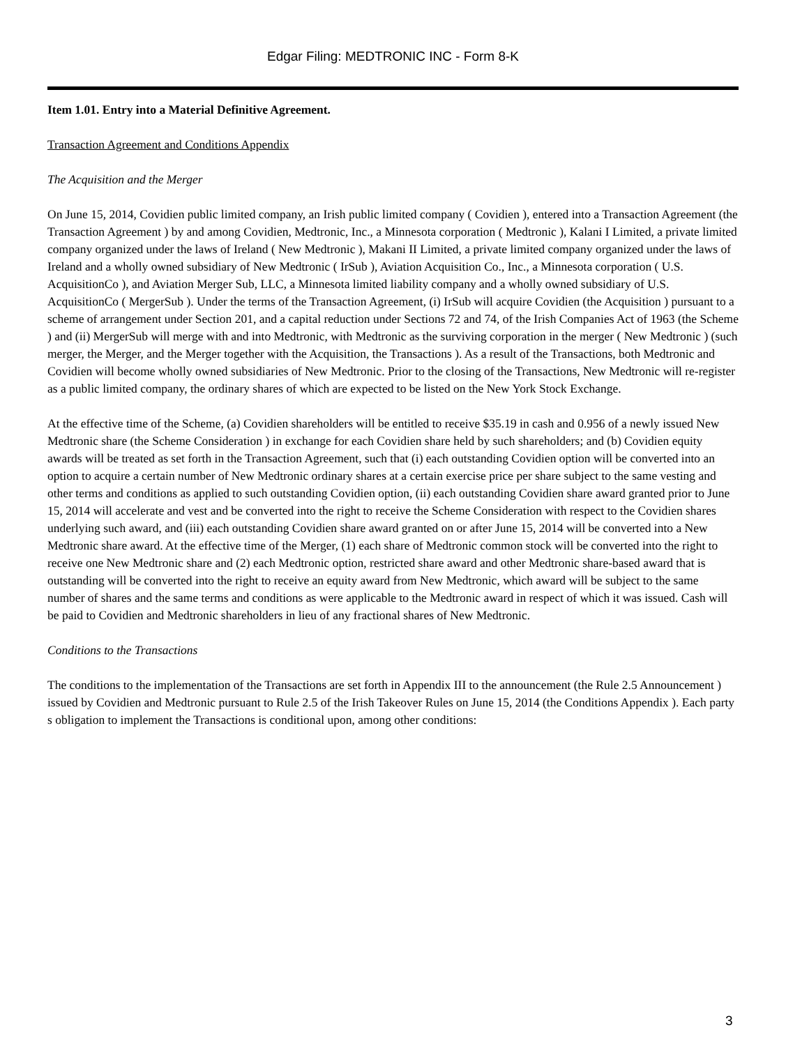Edgar Filing: MEDTRONIC INC - Form 8-K
Item 1.01. Entry into a Material Definitive Agreement.
Transaction Agreement and Conditions Appendix
The Acquisition and the Merger
On June 15, 2014, Covidien public limited company, an Irish public limited company ( Covidien ), entered into a Transaction Agreement (the Transaction Agreement ) by and among Covidien, Medtronic, Inc., a Minnesota corporation ( Medtronic ), Kalani I Limited, a private limited company organized under the laws of Ireland ( New Medtronic ), Makani II Limited, a private limited company organized under the laws of Ireland and a wholly owned subsidiary of New Medtronic ( IrSub ), Aviation Acquisition Co., Inc., a Minnesota corporation ( U.S. AcquisitionCo ), and Aviation Merger Sub, LLC, a Minnesota limited liability company and a wholly owned subsidiary of U.S. AcquisitionCo ( MergerSub ). Under the terms of the Transaction Agreement, (i) IrSub will acquire Covidien (the Acquisition ) pursuant to a scheme of arrangement under Section 201, and a capital reduction under Sections 72 and 74, of the Irish Companies Act of 1963 (the Scheme ) and (ii) MergerSub will merge with and into Medtronic, with Medtronic as the surviving corporation in the merger ( New Medtronic ) (such merger, the Merger, and the Merger together with the Acquisition, the Transactions ). As a result of the Transactions, both Medtronic and Covidien will become wholly owned subsidiaries of New Medtronic. Prior to the closing of the Transactions, New Medtronic will re-register as a public limited company, the ordinary shares of which are expected to be listed on the New York Stock Exchange.
At the effective time of the Scheme, (a) Covidien shareholders will be entitled to receive $35.19 in cash and 0.956 of a newly issued New Medtronic share (the Scheme Consideration ) in exchange for each Covidien share held by such shareholders; and (b) Covidien equity awards will be treated as set forth in the Transaction Agreement, such that (i) each outstanding Covidien option will be converted into an option to acquire a certain number of New Medtronic ordinary shares at a certain exercise price per share subject to the same vesting and other terms and conditions as applied to such outstanding Covidien option, (ii) each outstanding Covidien share award granted prior to June 15, 2014 will accelerate and vest and be converted into the right to receive the Scheme Consideration with respect to the Covidien shares underlying such award, and (iii) each outstanding Covidien share award granted on or after June 15, 2014 will be converted into a New Medtronic share award. At the effective time of the Merger, (1) each share of Medtronic common stock will be converted into the right to receive one New Medtronic share and (2) each Medtronic option, restricted share award and other Medtronic share-based award that is outstanding will be converted into the right to receive an equity award from New Medtronic, which award will be subject to the same number of shares and the same terms and conditions as were applicable to the Medtronic award in respect of which it was issued. Cash will be paid to Covidien and Medtronic shareholders in lieu of any fractional shares of New Medtronic.
Conditions to the Transactions
The conditions to the implementation of the Transactions are set forth in Appendix III to the announcement (the Rule 2.5 Announcement ) issued by Covidien and Medtronic pursuant to Rule 2.5 of the Irish Takeover Rules on June 15, 2014 (the Conditions Appendix ). Each party s obligation to implement the Transactions is conditional upon, among other conditions:
3